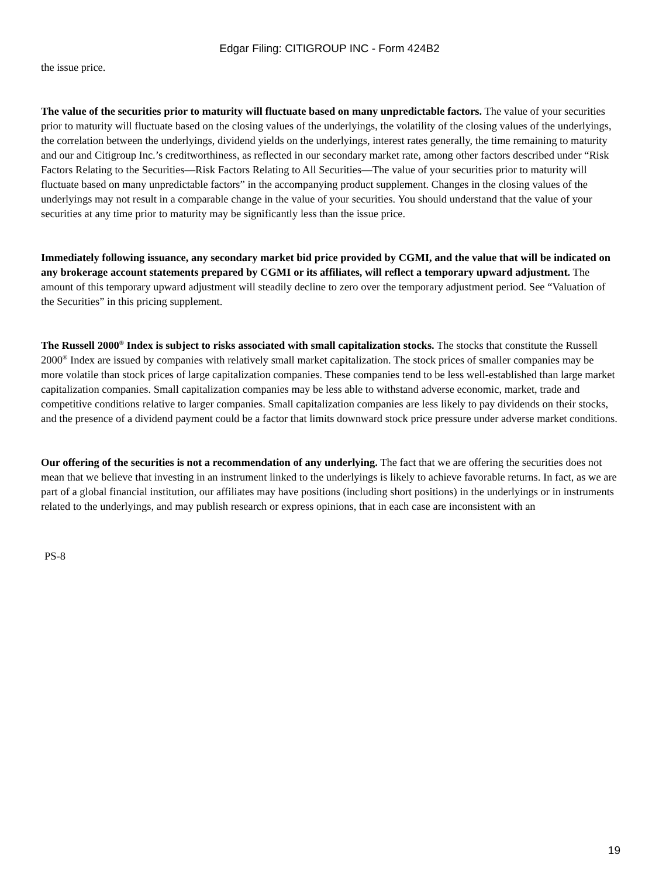Edgar Filing: CITIGROUP INC - Form 424B2
the issue price.
The value of the securities prior to maturity will fluctuate based on many unpredictable factors. The value of your securities prior to maturity will fluctuate based on the closing values of the underlyings, the volatility of the closing values of the underlyings, the correlation between the underlyings, dividend yields on the underlyings, interest rates generally, the time remaining to maturity and our and Citigroup Inc.’s creditworthiness, as reflected in our secondary market rate, among other factors described under “Risk Factors Relating to the Securities—Risk Factors Relating to All Securities—The value of your securities prior to maturity will fluctuate based on many unpredictable factors” in the accompanying product supplement. Changes in the closing values of the underlyings may not result in a comparable change in the value of your securities. You should understand that the value of your securities at any time prior to maturity may be significantly less than the issue price.
Immediately following issuance, any secondary market bid price provided by CGMI, and the value that will be indicated on any brokerage account statements prepared by CGMI or its affiliates, will reflect a temporary upward adjustment. The amount of this temporary upward adjustment will steadily decline to zero over the temporary adjustment period. See “Valuation of the Securities” in this pricing supplement.
The Russell 2000<sup>®</sup> Index is subject to risks associated with small capitalization stocks. The stocks that constitute the Russell 2000<sup>®</sup> Index are issued by companies with relatively small market capitalization. The stock prices of smaller companies may be more volatile than stock prices of large capitalization companies. These companies tend to be less well-established than large market capitalization companies. Small capitalization companies may be less able to withstand adverse economic, market, trade and competitive conditions relative to larger companies. Small capitalization companies are less likely to pay dividends on their stocks, and the presence of a dividend payment could be a factor that limits downward stock price pressure under adverse market conditions.
Our offering of the securities is not a recommendation of any underlying. The fact that we are offering the securities does not mean that we believe that investing in an instrument linked to the underlyings is likely to achieve favorable returns. In fact, as we are part of a global financial institution, our affiliates may have positions (including short positions) in the underlyings or in instruments related to the underlyings, and may publish research or express opinions, that in each case are inconsistent with an
PS-8
19